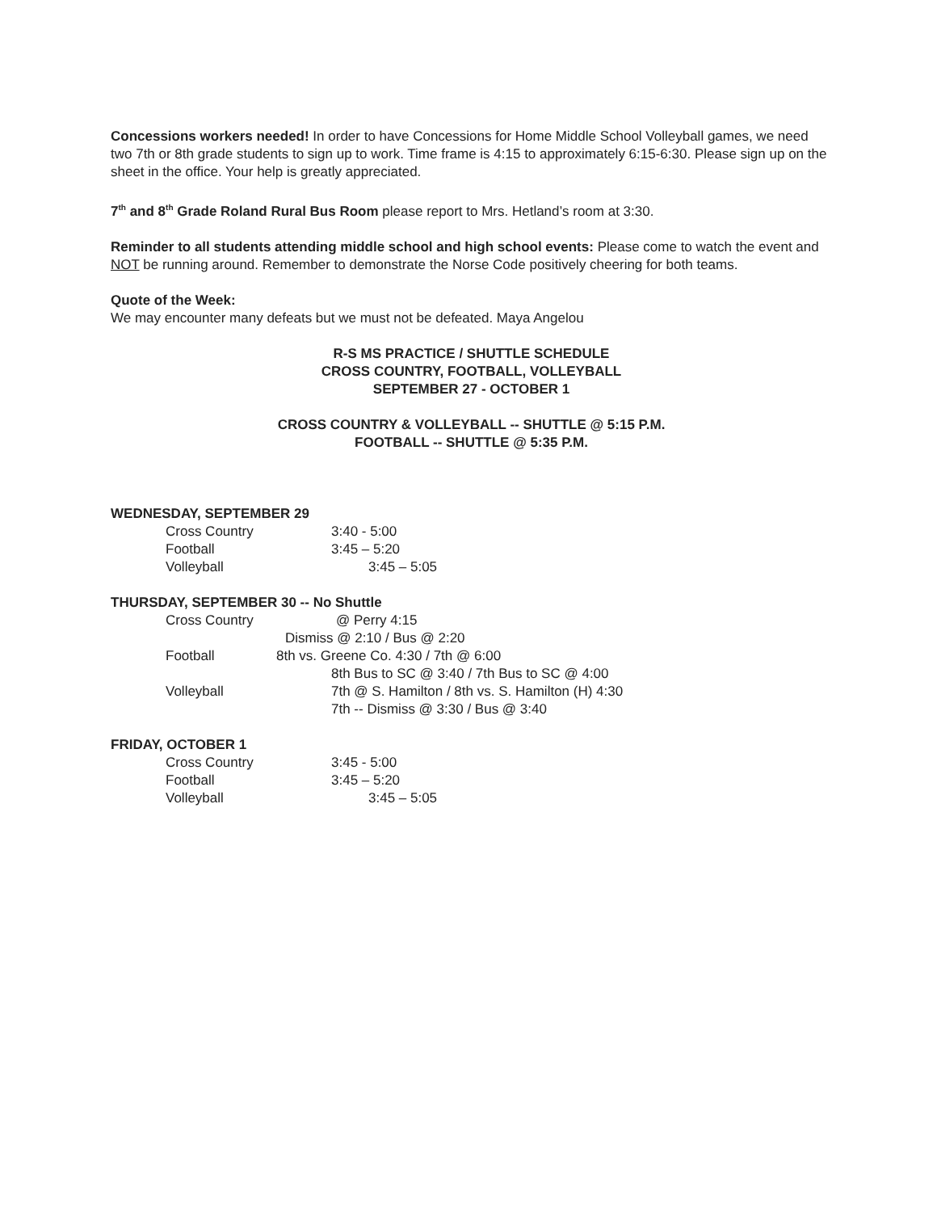Concessions workers needed! In order to have Concessions for Home Middle School Volleyball games, we need two 7th or 8th grade students to sign up to work. Time frame is 4:15 to approximately 6:15-6:30. Please sign up on the sheet in the office. Your help is greatly appreciated.
7<sup>th</sup> and 8<sup>th</sup> Grade Roland Rural Bus Room please report to Mrs. Hetland’s room at 3:30.
Reminder to all students attending middle school and high school events: Please come to watch the event and NOT be running around. Remember to demonstrate the Norse Code positively cheering for both teams.
Quote of the Week:
We may encounter many defeats but we must not be defeated. Maya Angelou
R-S MS PRACTICE / SHUTTLE SCHEDULE
CROSS COUNTRY, FOOTBALL, VOLLEYBALL
SEPTEMBER 27 - OCTOBER 1
CROSS COUNTRY & VOLLEYBALL -- SHUTTLE @ 5:15 P.M.
FOOTBALL -- SHUTTLE @ 5:35 P.M.
WEDNESDAY, SEPTEMBER 29
Cross Country 3:40 - 5:00
Football 3:45 – 5:20
Volleyball 3:45 – 5:05
THURSDAY, SEPTEMBER 30 -- No Shuttle
Cross Country @ Perry 4:15
Dismiss @ 2:10 / Bus @ 2:20
Football 8th vs. Greene Co. 4:30 / 7th @ 6:00
8th Bus to SC @ 3:40 / 7th Bus to SC @ 4:00
Volleyball 7th @ S. Hamilton / 8th vs. S. Hamilton (H) 4:30
7th -- Dismiss @ 3:30 / Bus @ 3:40
FRIDAY, OCTOBER 1
Cross Country 3:45 - 5:00
Football 3:45 – 5:20
Volleyball 3:45 – 5:05